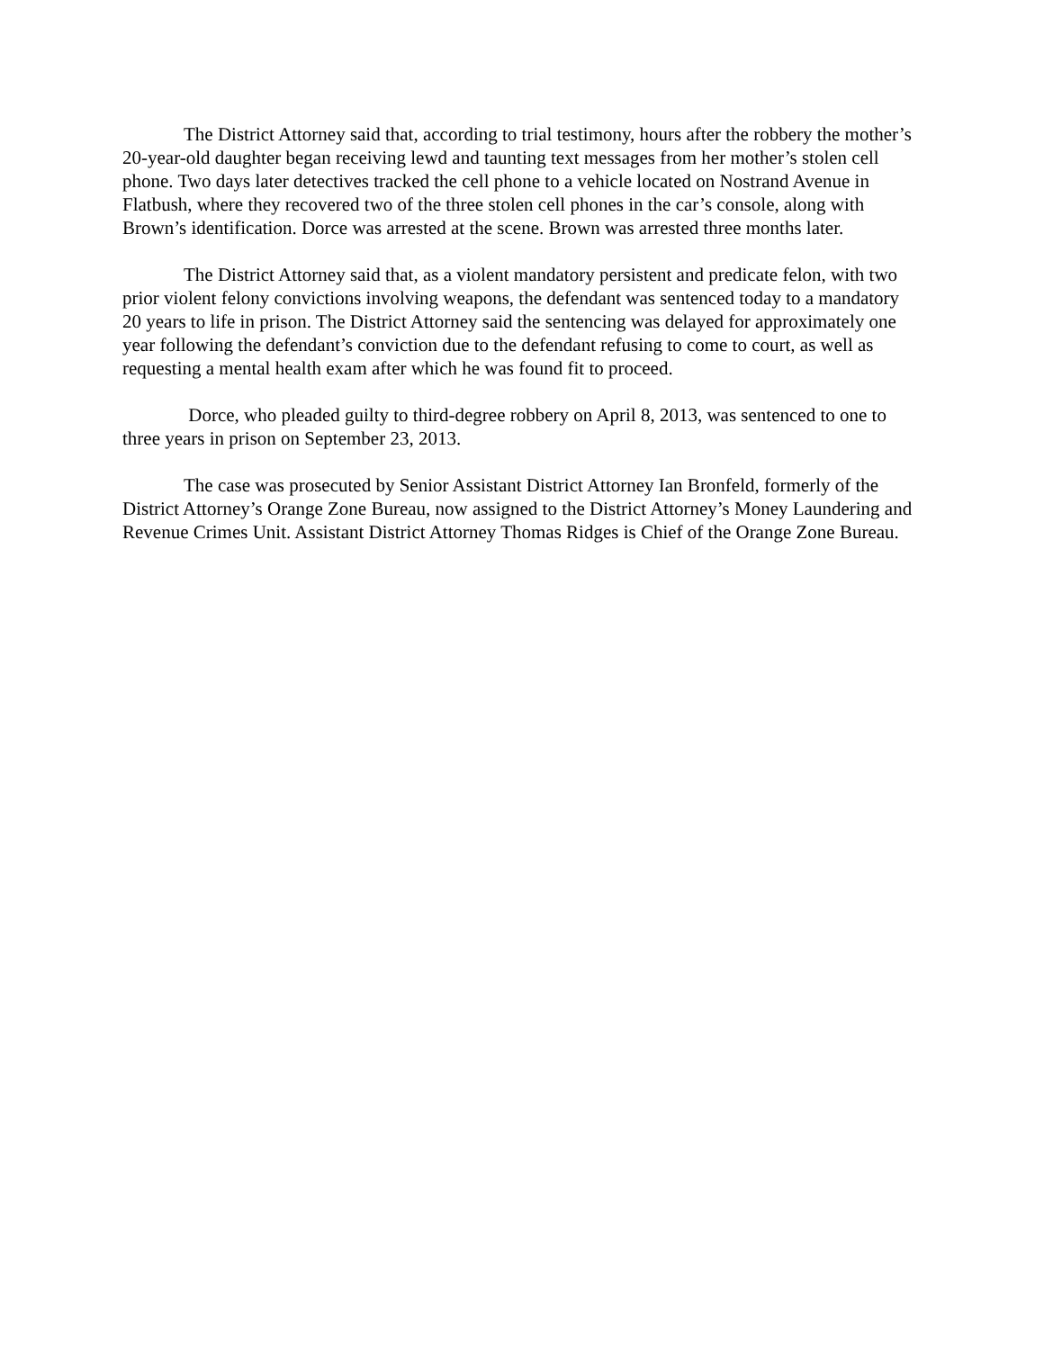The District Attorney said that, according to trial testimony, hours after the robbery the mother’s 20-year-old daughter began receiving lewd and taunting text messages from her mother’s stolen cell phone. Two days later detectives tracked the cell phone to a vehicle located on Nostrand Avenue in Flatbush, where they recovered two of the three stolen cell phones in the car’s console, along with Brown’s identification. Dorce was arrested at the scene. Brown was arrested three months later.
The District Attorney said that, as a violent mandatory persistent and predicate felon, with two prior violent felony convictions involving weapons, the defendant was sentenced today to a mandatory 20 years to life in prison. The District Attorney said the sentencing was delayed for approximately one year following the defendant’s conviction due to the defendant refusing to come to court, as well as requesting a mental health exam after which he was found fit to proceed.
Dorce, who pleaded guilty to third-degree robbery on April 8, 2013, was sentenced to one to three years in prison on September 23, 2013.
The case was prosecuted by Senior Assistant District Attorney Ian Bronfeld, formerly of the District Attorney’s Orange Zone Bureau, now assigned to the District Attorney’s Money Laundering and Revenue Crimes Unit. Assistant District Attorney Thomas Ridges is Chief of the Orange Zone Bureau.